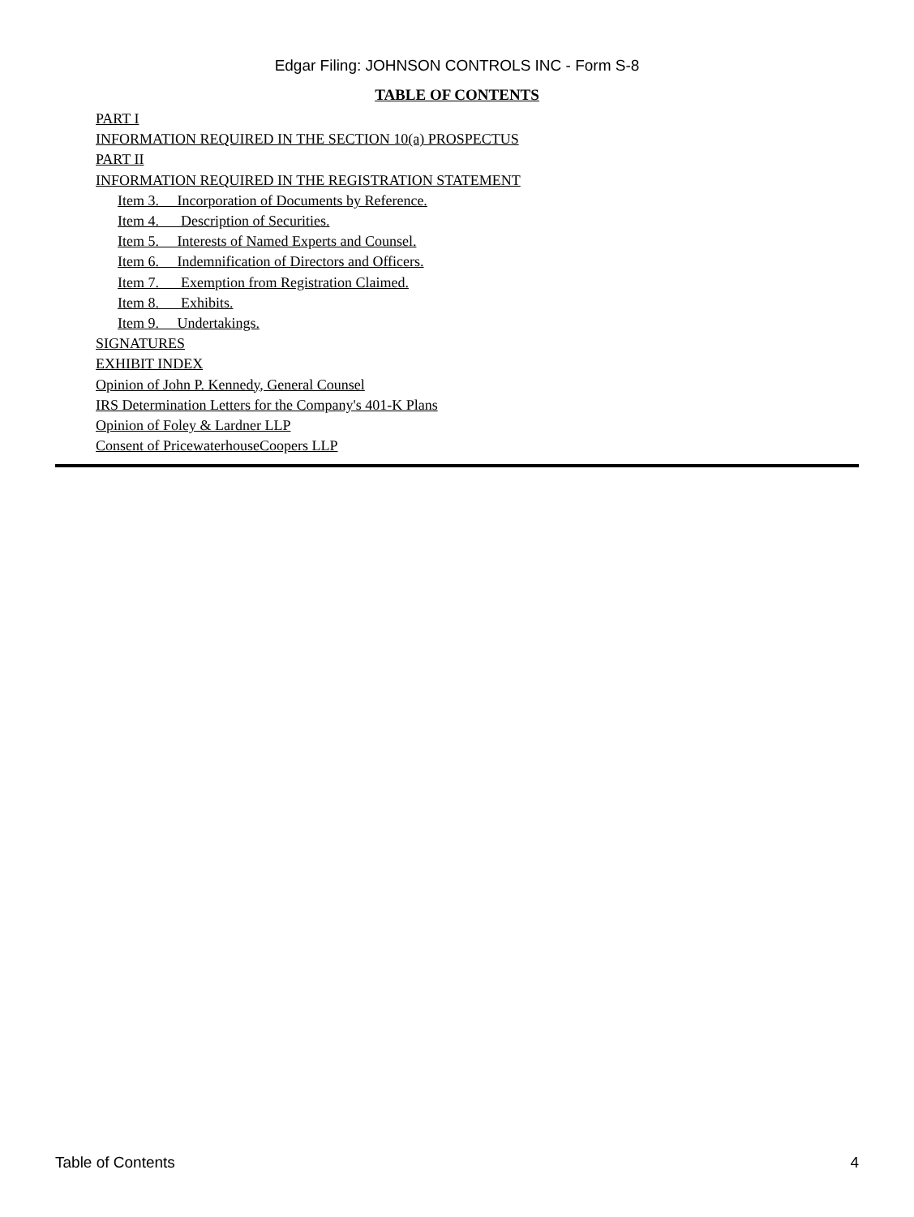Edgar Filing: JOHNSON CONTROLS INC - Form S-8
TABLE OF CONTENTS
PART I
INFORMATION REQUIRED IN THE SECTION 10(a) PROSPECTUS
PART II
INFORMATION REQUIRED IN THE REGISTRATION STATEMENT
Item 3. Incorporation of Documents by Reference.
Item 4. Description of Securities.
Item 5. Interests of Named Experts and Counsel.
Item 6. Indemnification of Directors and Officers.
Item 7. Exemption from Registration Claimed.
Item 8. Exhibits.
Item 9. Undertakings.
SIGNATURES
EXHIBIT INDEX
Opinion of John P. Kennedy, General Counsel
IRS Determination Letters for the Company's 401-K Plans
Opinion of Foley & Lardner LLP
Consent of PricewaterhouseCoopers LLP
Table of Contents 4